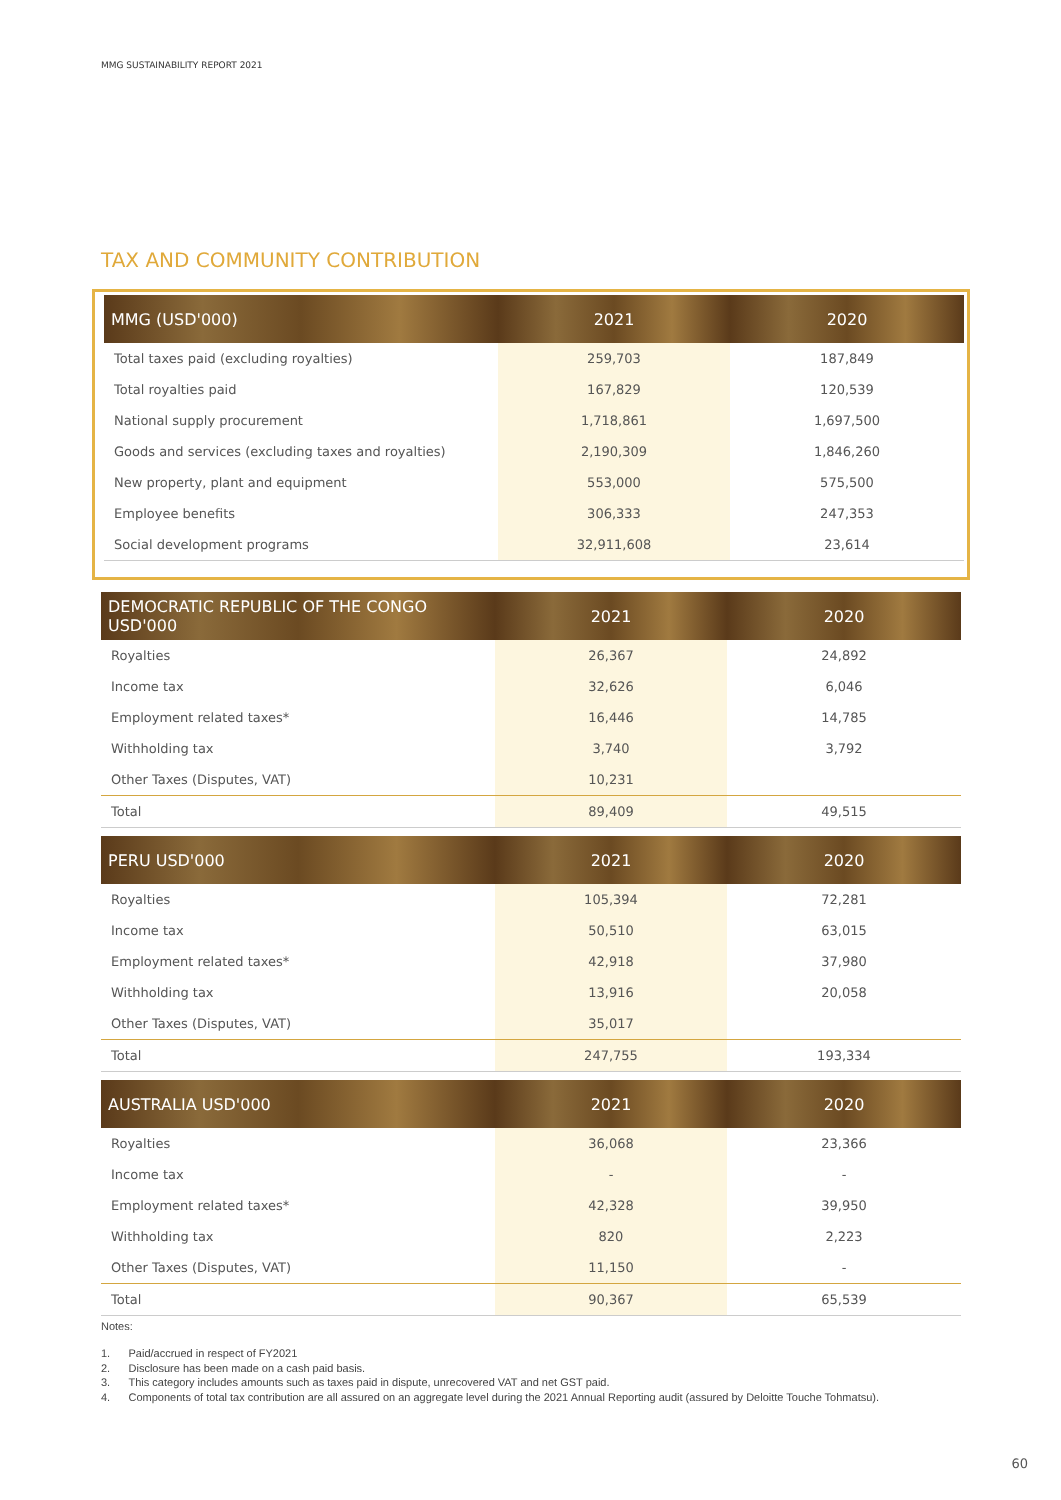MMG SUSTAINABILITY REPORT 2021
TAX AND COMMUNITY CONTRIBUTION
| MMG (USD'000) | 2021 | 2020 |
| --- | --- | --- |
| Total taxes paid (excluding royalties) | 259,703 | 187,849 |
| Total royalties paid | 167,829 | 120,539 |
| National supply procurement | 1,718,861 | 1,697,500 |
| Goods and services (excluding taxes and royalties) | 2,190,309 | 1,846,260 |
| New property, plant and equipment | 553,000 | 575,500 |
| Employee benefits | 306,333 | 247,353 |
| Social development programs | 32,911,608 | 23,614 |
| DEMOCRATIC REPUBLIC OF THE CONGO USD'000 | 2021 | 2020 |
| --- | --- | --- |
| Royalties | 26,367 | 24,892 |
| Income tax | 32,626 | 6,046 |
| Employment related taxes* | 16,446 | 14,785 |
| Withholding tax | 3,740 | 3,792 |
| Other Taxes (Disputes, VAT) | 10,231 | |
| Total | 89,409 | 49,515 |
| PERU USD'000 | 2021 | 2020 |
| --- | --- | --- |
| Royalties | 105,394 | 72,281 |
| Income tax | 50,510 | 63,015 |
| Employment related taxes* | 42,918 | 37,980 |
| Withholding tax | 13,916 | 20,058 |
| Other Taxes (Disputes, VAT) | 35,017 | |
| Total | 247,755 | 193,334 |
| AUSTRALIA USD'000 | 2021 | 2020 |
| --- | --- | --- |
| Royalties | 36,068 | 23,366 |
| Income tax | - | - |
| Employment related taxes* | 42,328 | 39,950 |
| Withholding tax | 820 | 2,223 |
| Other Taxes (Disputes, VAT) | 11,150 | - |
| Total | 90,367 | 65,539 |
Notes:
1. Paid/accrued in respect of FY2021
2. Disclosure has been made on a cash paid basis.
3. This category includes amounts such as taxes paid in dispute, unrecovered VAT and net GST paid.
4. Components of total tax contribution are all assured on an aggregate level during the 2021 Annual Reporting audit (assured by Deloitte Touche Tohmatsu).
60